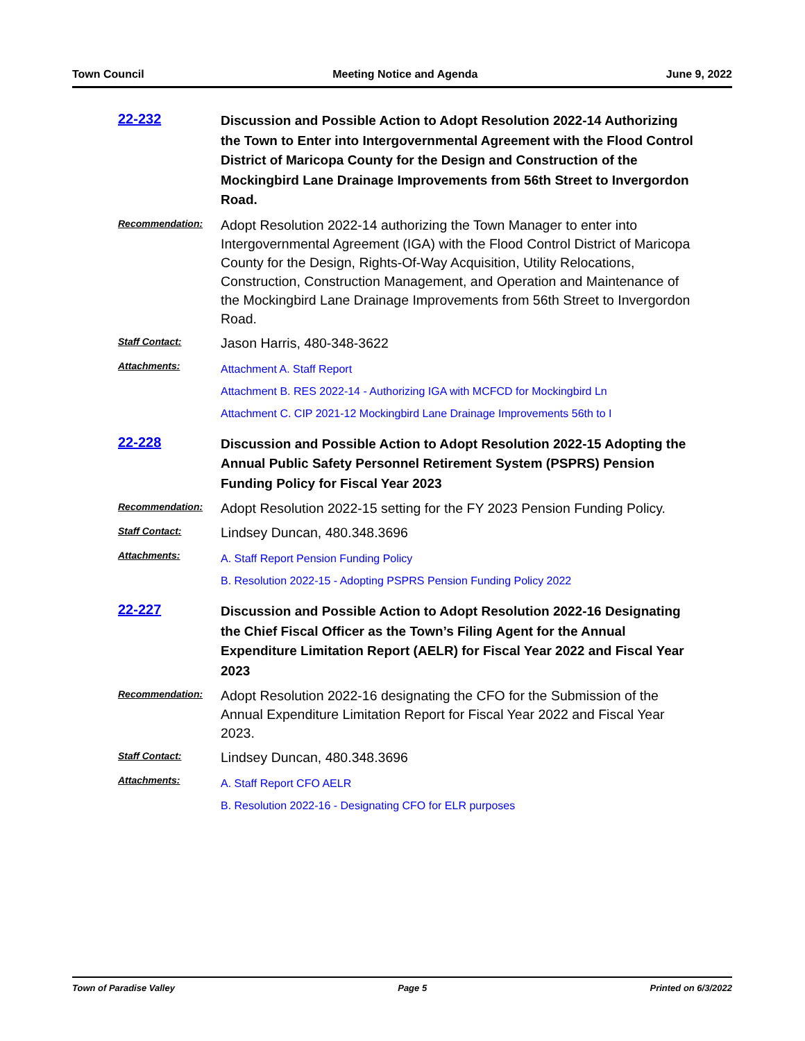Town Council Meeting Notice and Agenda June 9, 2022
22-232
Discussion and Possible Action to Adopt Resolution 2022-14 Authorizing the Town to Enter into Intergovernmental Agreement with the Flood Control District of Maricopa County for the Design and Construction of the Mockingbird Lane Drainage Improvements from 56th Street to Invergordon Road.
Recommendation:
Adopt Resolution 2022-14 authorizing the Town Manager to enter into Intergovernmental Agreement (IGA) with the Flood Control District of Maricopa County for the Design, Rights-Of-Way Acquisition, Utility Relocations, Construction, Construction Management, and Operation and Maintenance of the Mockingbird Lane Drainage Improvements from 56th Street to Invergordon Road.
Staff Contact:
Jason Harris, 480-348-3622
Attachments:
Attachment A. Staff Report
Attachment B. RES 2022-14 - Authorizing IGA with MCFCD for Mockingbird Ln
Attachment C. CIP 2021-12 Mockingbird Lane Drainage Improvements 56th to I
22-228
Discussion and Possible Action to Adopt Resolution 2022-15 Adopting the Annual Public Safety Personnel Retirement System (PSPRS) Pension Funding Policy for Fiscal Year 2023
Recommendation:
Adopt Resolution 2022-15 setting for the FY 2023 Pension Funding Policy.
Staff Contact:
Lindsey Duncan, 480.348.3696
Attachments:
A. Staff Report Pension Funding Policy
B. Resolution 2022-15 - Adopting PSPRS Pension Funding Policy 2022
22-227
Discussion and Possible Action to Adopt Resolution 2022-16 Designating the Chief Fiscal Officer as the Town’s Filing Agent for the Annual Expenditure Limitation Report (AELR) for Fiscal Year 2022 and Fiscal Year 2023
Recommendation:
Adopt Resolution 2022-16 designating the CFO for the Submission of the Annual Expenditure Limitation Report for Fiscal Year 2022 and Fiscal Year 2023.
Staff Contact:
Lindsey Duncan, 480.348.3696
Attachments:
A. Staff Report CFO AELR
B. Resolution 2022-16 - Designating CFO for ELR purposes
Town of Paradise Valley Page 5 Printed on 6/3/2022